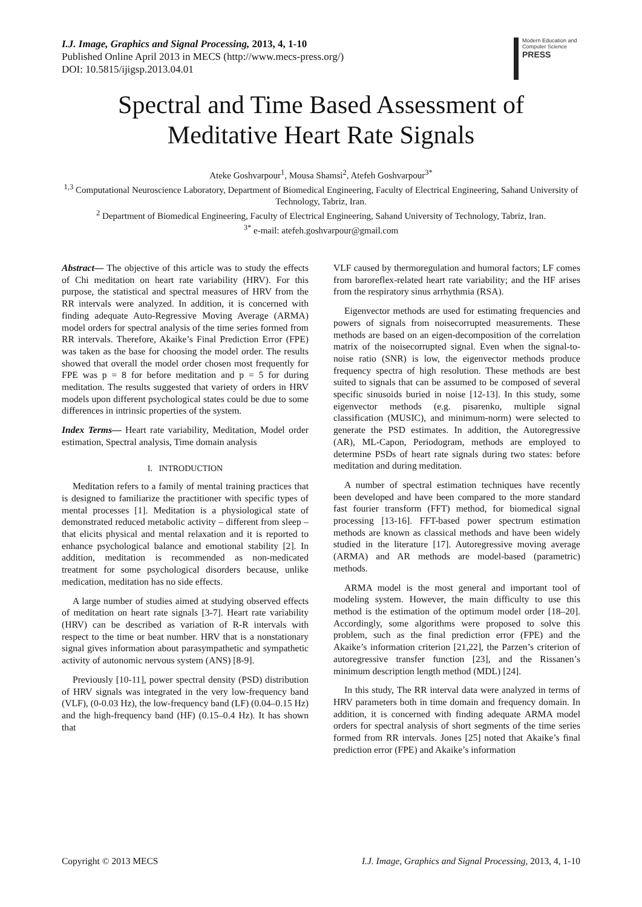I.J. Image, Graphics and Signal Processing, 2013, 4, 1-10
Published Online April 2013 in MECS (http://www.mecs-press.org/)
DOI: 10.5815/ijigsp.2013.04.01
Modern Education and Computer Science
PRESS
Spectral and Time Based Assessment of
Meditative Heart Rate Signals
Ateke Goshvarpour<sup>1</sup>, Mousa Shamsi<sup>2</sup>, Atefeh Goshvarpour<sup>3*</sup>
<sup>1,3</sup> Computational Neuroscience Laboratory, Department of Biomedical Engineering, Faculty of Electrical Engineering, Sahand University of Technology, Tabriz, Iran.
<sup>2</sup> Department of Biomedical Engineering, Faculty of Electrical Engineering, Sahand University of Technology, Tabriz, Iran.
<sup>3*</sup> e-mail: atefeh.goshvarpour@gmail.com
Abstract— The objective of this article was to study the effects of Chi meditation on heart rate variability (HRV). For this purpose, the statistical and spectral measures of HRV from the RR intervals were analyzed. In addition, it is concerned with finding adequate Auto-Regressive Moving Average (ARMA) model orders for spectral analysis of the time series formed from RR intervals. Therefore, Akaike’s Final Prediction Error (FPE) was taken as the base for choosing the model order. The results showed that overall the model order chosen most frequently for FPE was p = 8 for before meditation and p = 5 for during meditation. The results suggested that variety of orders in HRV models upon different psychological states could be due to some differences in intrinsic properties of the system.
Index Terms— Heart rate variability, Meditation, Model order estimation, Spectral analysis, Time domain analysis
I. INTRODUCTION
Meditation refers to a family of mental training practices that is designed to familiarize the practitioner with specific types of mental processes [1]. Meditation is a physiological state of demonstrated reduced metabolic activity – different from sleep – that elicits physical and mental relaxation and it is reported to enhance psychological balance and emotional stability [2]. In addition, meditation is recommended as non-medicated treatment for some psychological disorders because, unlike medication, meditation has no side effects.
A large number of studies aimed at studying observed effects of meditation on heart rate signals [3-7]. Heart rate variability (HRV) can be described as variation of R-R intervals with respect to the time or beat number. HRV that is a nonstationary signal gives information about parasympathetic and sympathetic activity of autonomic nervous system (ANS) [8-9].
Previously [10-11], power spectral density (PSD) distribution of HRV signals was integrated in the very low-frequency band (VLF), (0-0.03 Hz), the low-frequency band (LF) (0.04–0.15 Hz) and the high-frequency band (HF) (0.15–0.4 Hz). It has shown that
VLF caused by thermoregulation and humoral factors; LF comes from baroreflex-related heart rate variability; and the HF arises from the respiratory sinus arrhythmia (RSA).
Eigenvector methods are used for estimating frequencies and powers of signals from noisecorrupted measurements. These methods are based on an eigen-decomposition of the correlation matrix of the noisecorrupted signal. Even when the signal-to-noise ratio (SNR) is low, the eigenvector methods produce frequency spectra of high resolution. These methods are best suited to signals that can be assumed to be composed of several specific sinusoids buried in noise [12-13]. In this study, some eigenvector methods (e.g. pisarenko, multiple signal classification (MUSIC), and minimum-norm) were selected to generate the PSD estimates. In addition, the Autoregressive (AR), ML-Capon, Periodogram, methods are employed to determine PSDs of heart rate signals during two states: before meditation and during meditation.
A number of spectral estimation techniques have recently been developed and have been compared to the more standard fast fourier transform (FFT) method, for biomedical signal processing [13-16]. FFT-based power spectrum estimation methods are known as classical methods and have been widely studied in the literature [17]. Autoregressive moving average (ARMA) and AR methods are model-based (parametric) methods.
ARMA model is the most general and important tool of modeling system. However, the main difficulty to use this method is the estimation of the optimum model order [18–20]. Accordingly, some algorithms were proposed to solve this problem, such as the final prediction error (FPE) and the Akaike’s information criterion [21,22], the Parzen’s criterion of autoregressive transfer function [23], and the Rissanen’s minimum description length method (MDL) [24].
In this study, The RR interval data were analyzed in terms of HRV parameters both in time domain and frequency domain. In addition, it is concerned with finding adequate ARMA model orders for spectral analysis of short segments of the time series formed from RR intervals. Jones [25] noted that Akaike’s final prediction error (FPE) and Akaike’s information
Copyright © 2013 MECS I.J. Image, Graphics and Signal Processing, 2013, 4, 1-10